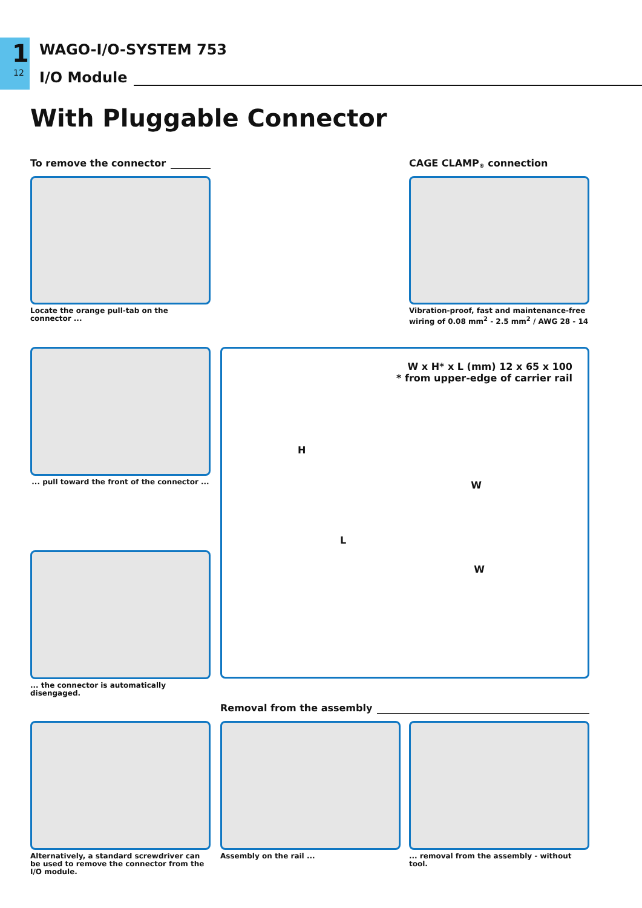1
12
WAGO-I/O-SYSTEM 753
I/O Module
With Pluggable Connector
To remove the connector
Locate the orange pull-tab on the connector ...
CAGE CLAMP<sup>®</sup> connection
Vibration-proof, fast and maintenance-free
wiring of 0.08 mm<sup>2</sup> - 2.5 mm<sup>2</sup> / AWG 28 - 14
... pull toward the front of the connector ...
W x H* x L (mm) 12 x 65 x 100
* from upper-edge of carrier rail
H
L
W
W
... the connector is automatically disengaged.
Removal from the assembly
Alternatively, a standard screwdriver can be used to remove the connector from the I/O module.
Assembly on the rail ...
... removal from the assembly - without tool.